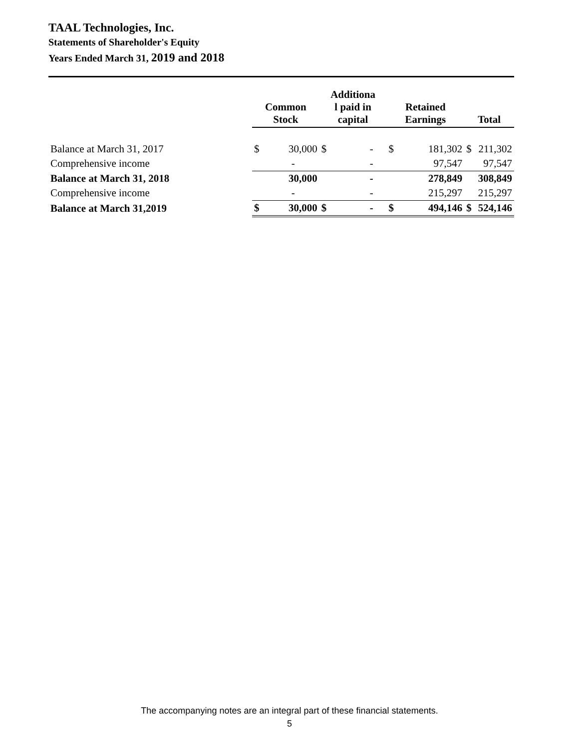TAAL Technologies, Inc.
Statements of Shareholder's Equity
Years Ended March 31, 2019 and 2018
| | Common Stock | | Additiona l paid in capital | | Retained Earnings | | Total | |
| --- | --- | --- | --- | --- | --- | --- | --- | --- |
| Balance at March 31, 2017 | $ | 30,000 | $ | - | $ | 181,302 | $ | 211,302 |
| Comprehensive income | | - | | - | | 97,547 | | 97,547 |
| Balance at March 31, 2018 | | 30,000 | | - | | 278,849 | | 308,849 |
| Comprehensive income | | - | | - | | 215,297 | | 215,297 |
| Balance at March 31,2019 | $ | 30,000 | $ | - | $ | 494,146 | $ | 524,146 |
The accompanying notes are an integral part of these financial statements.
5